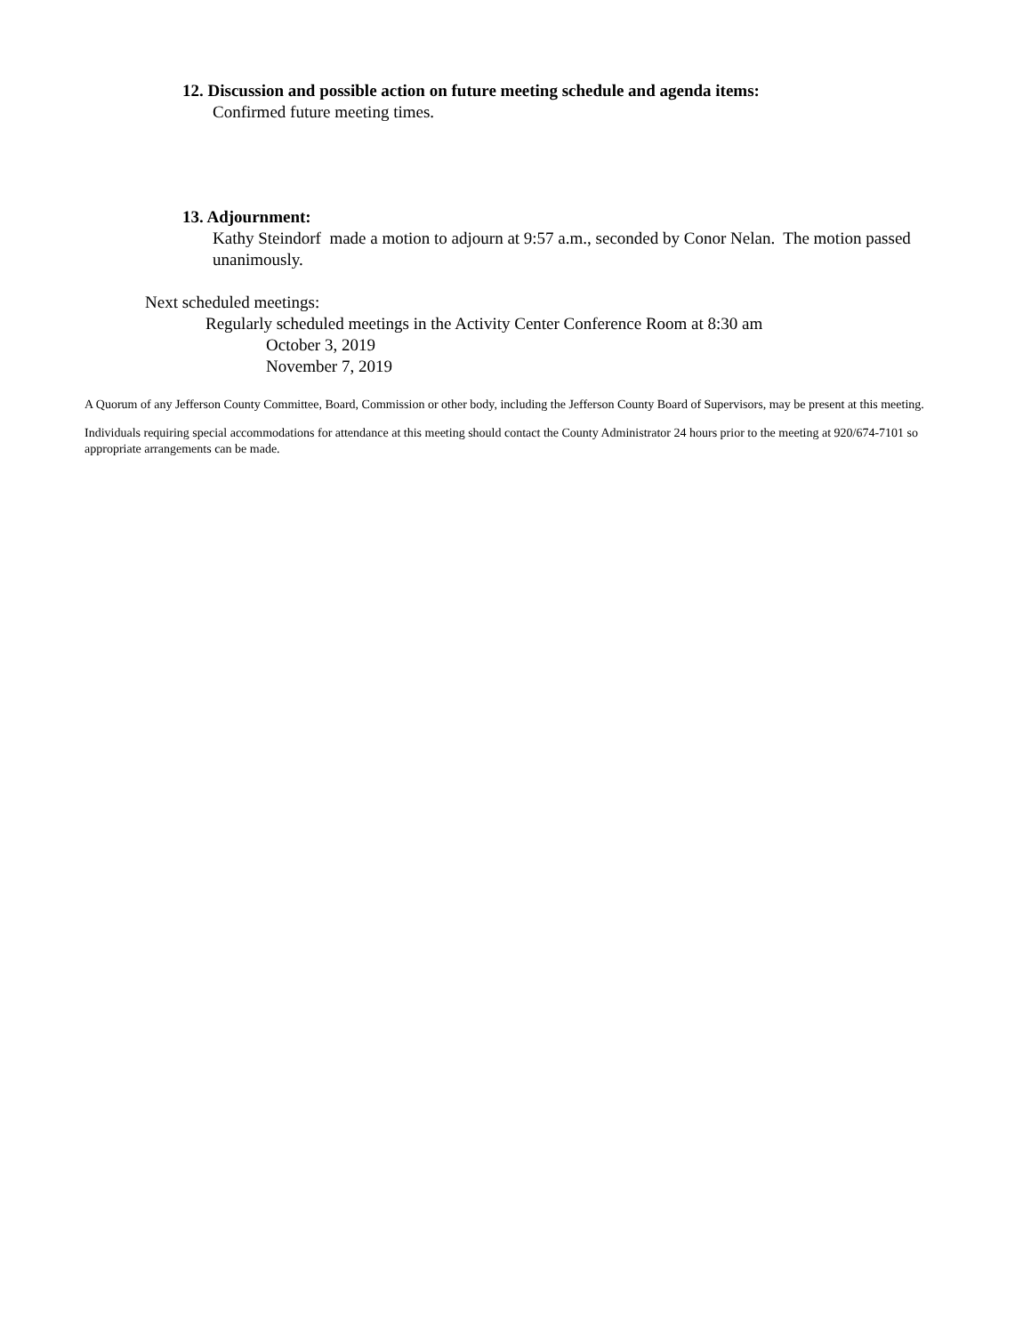12. Discussion and possible action on future meeting schedule and agenda items:
Confirmed future meeting times.
13. Adjournment:
Kathy Steindorf made a motion to adjourn at 9:57 a.m., seconded by Conor Nelan. The motion passed unanimously.
Next scheduled meetings:
Regularly scheduled meetings in the Activity Center Conference Room at 8:30 am
October 3, 2019
November 7, 2019
A Quorum of any Jefferson County Committee, Board, Commission or other body, including the Jefferson County Board of Supervisors, may be present at this meeting.
Individuals requiring special accommodations for attendance at this meeting should contact the County Administrator 24 hours prior to the meeting at 920/674-7101 so appropriate arrangements can be made.